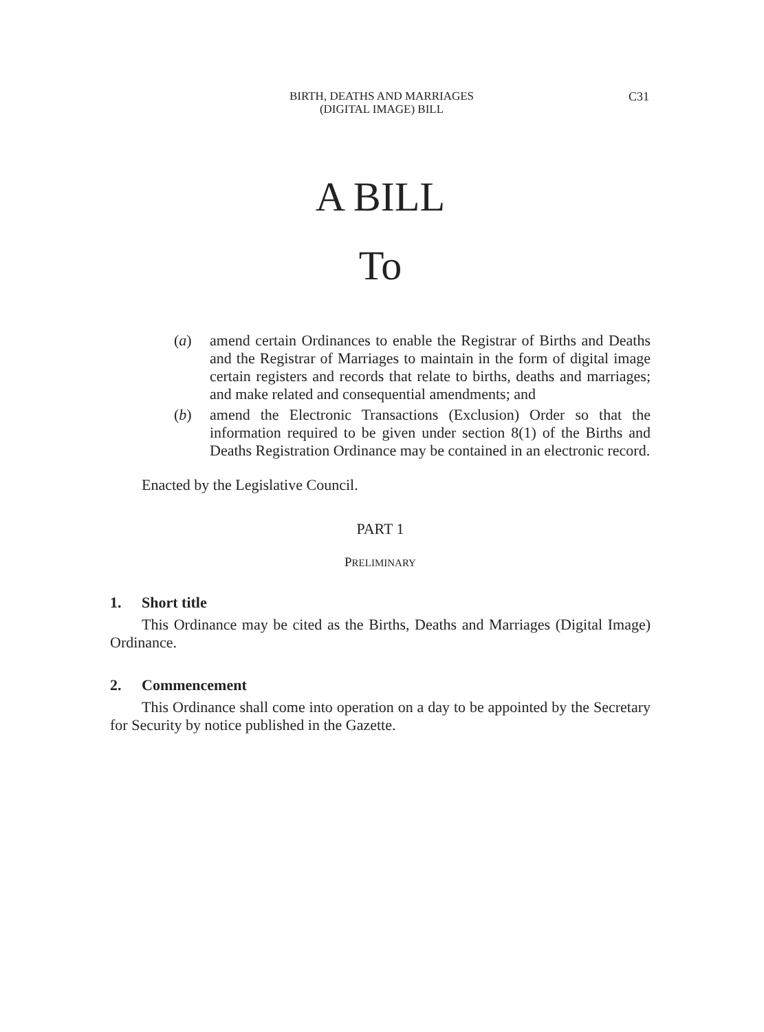BIRTH, DEATHS AND MARRIAGES
(DIGITAL IMAGE) BILL
C31
A BILL
To
(a) amend certain Ordinances to enable the Registrar of Births and Deaths and the Registrar of Marriages to maintain in the form of digital image certain registers and records that relate to births, deaths and marriages; and make related and consequential amendments; and
(b) amend the Electronic Transactions (Exclusion) Order so that the information required to be given under section 8(1) of the Births and Deaths Registration Ordinance may be contained in an electronic record.
Enacted by the Legislative Council.
PART 1
PRELIMINARY
1. Short title
This Ordinance may be cited as the Births, Deaths and Marriages (Digital Image) Ordinance.
2. Commencement
This Ordinance shall come into operation on a day to be appointed by the Secretary for Security by notice published in the Gazette.